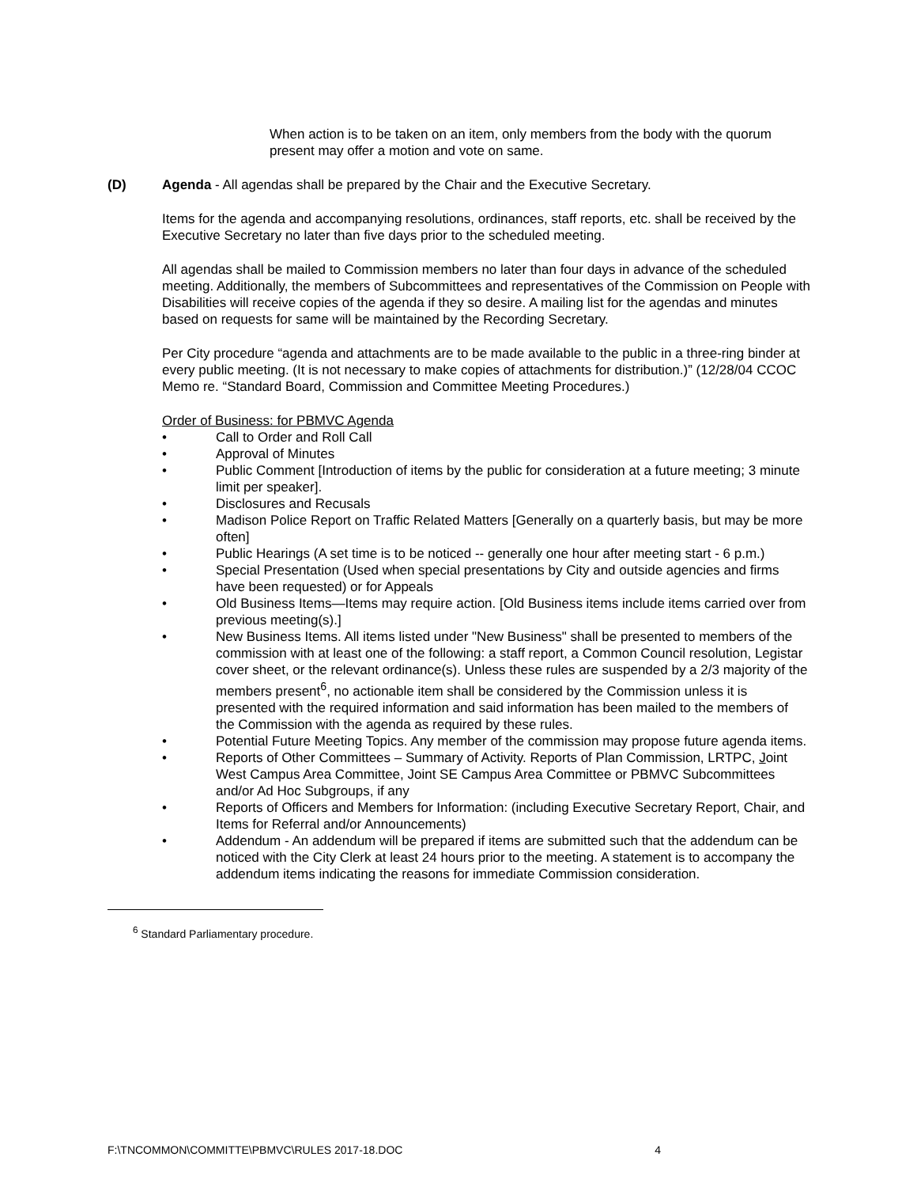When action is to be taken on an item, only members from the body with the quorum present may offer a motion and vote on same.
(D) Agenda - All agendas shall be prepared by the Chair and the Executive Secretary.
Items for the agenda and accompanying resolutions, ordinances, staff reports, etc. shall be received by the Executive Secretary no later than five days prior to the scheduled meeting.
All agendas shall be mailed to Commission members no later than four days in advance of the scheduled meeting. Additionally, the members of Subcommittees and representatives of the Commission on People with Disabilities will receive copies of the agenda if they so desire. A mailing list for the agendas and minutes based on requests for same will be maintained by the Recording Secretary.
Per City procedure “agenda and attachments are to be made available to the public in a three-ring binder at every public meeting. (It is not necessary to make copies of attachments for distribution.)” (12/28/04 CCOC Memo re. “Standard Board, Commission and Committee Meeting Procedures.)
Order of Business: for PBMVC Agenda
• Call to Order and Roll Call
• Approval of Minutes
• Public Comment [Introduction of items by the public for consideration at a future meeting; 3 minute limit per speaker].
• Disclosures and Recusals
• Madison Police Report on Traffic Related Matters [Generally on a quarterly basis, but may be more often]
• Public Hearings (A set time is to be noticed -- generally one hour after meeting start - 6 p.m.)
• Special Presentation (Used when special presentations by City and outside agencies and firms have been requested) or for Appeals
• Old Business Items—Items may require action. [Old Business items include items carried over from previous meeting(s).]
• New Business Items. All items listed under "New Business" shall be presented to members of the commission with at least one of the following: a staff report, a Common Council resolution, Legistar cover sheet, or the relevant ordinance(s). Unless these rules are suspended by a 2/3 majority of the members present<sup>6</sup>, no actionable item shall be considered by the Commission unless it is presented with the required information and said information has been mailed to the members of the Commission with the agenda as required by these rules.
• Potential Future Meeting Topics. Any member of the commission may propose future agenda items.
• Reports of Other Committees – Summary of Activity. Reports of Plan Commission, LRTPC, Joint West Campus Area Committee, Joint SE Campus Area Committee or PBMVC Subcommittees and/or Ad Hoc Subgroups, if any
• Reports of Officers and Members for Information: (including Executive Secretary Report, Chair, and Items for Referral and/or Announcements)
• Addendum - An addendum will be prepared if items are submitted such that the addendum can be noticed with the City Clerk at least 24 hours prior to the meeting. A statement is to accompany the addendum items indicating the reasons for immediate Commission consideration.
<sup>6</sup> Standard Parliamentary procedure.
F:\TNCOMMON\COMMITTE\PBMVC\RULES 2017-18.DOC 4